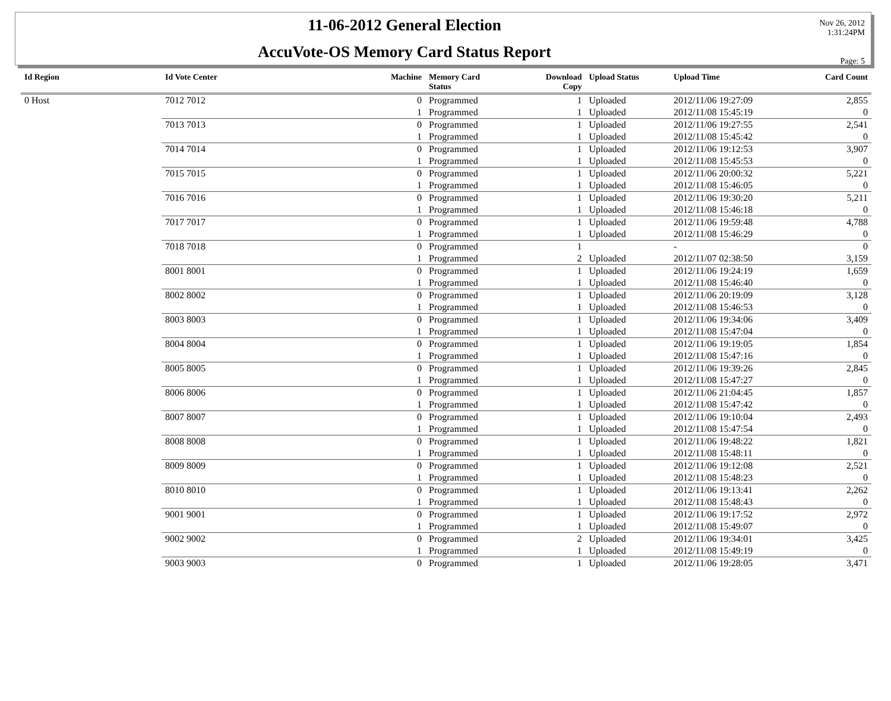11-06-2012 General Election
AccuVote-OS Memory Card Status Report
Nov 26, 2012
1:31:24PM
Page: 5
| Id Region | Id Vote Center | Machine | Memory Card Status | Download Copy | Upload Status | Upload Time | Card Count |
| --- | --- | --- | --- | --- | --- | --- | --- |
| 0 Host | 7012 7012 | 0 | Programmed | 1 | Uploaded | 2012/11/06 19:27:09 | 2,855 |
| | | 1 | Programmed | 1 | Uploaded | 2012/11/08 15:45:19 | 0 |
| | 7013 7013 | 0 | Programmed | 1 | Uploaded | 2012/11/06 19:27:55 | 2,541 |
| | | 1 | Programmed | 1 | Uploaded | 2012/11/08 15:45:42 | 0 |
| | 7014 7014 | 0 | Programmed | 1 | Uploaded | 2012/11/06 19:12:53 | 3,907 |
| | | 1 | Programmed | 1 | Uploaded | 2012/11/08 15:45:53 | 0 |
| | 7015 7015 | 0 | Programmed | 1 | Uploaded | 2012/11/06 20:00:32 | 5,221 |
| | | 1 | Programmed | 1 | Uploaded | 2012/11/08 15:46:05 | 0 |
| | 7016 7016 | 0 | Programmed | 1 | Uploaded | 2012/11/06 19:30:20 | 5,211 |
| | | 1 | Programmed | 1 | Uploaded | 2012/11/08 15:46:18 | 0 |
| | 7017 7017 | 0 | Programmed | 1 | Uploaded | 2012/11/06 19:59:48 | 4,788 |
| | | 1 | Programmed | 1 | Uploaded | 2012/11/08 15:46:29 | 0 |
| | 7018 7018 | 0 | Programmed | 1 | | - | 0 |
| | | 1 | Programmed | 2 | Uploaded | 2012/11/07 02:38:50 | 3,159 |
| | 8001 8001 | 0 | Programmed | 1 | Uploaded | 2012/11/06 19:24:19 | 1,659 |
| | | 1 | Programmed | 1 | Uploaded | 2012/11/08 15:46:40 | 0 |
| | 8002 8002 | 0 | Programmed | 1 | Uploaded | 2012/11/06 20:19:09 | 3,128 |
| | | 1 | Programmed | 1 | Uploaded | 2012/11/08 15:46:53 | 0 |
| | 8003 8003 | 0 | Programmed | 1 | Uploaded | 2012/11/06 19:34:06 | 3,409 |
| | | 1 | Programmed | 1 | Uploaded | 2012/11/08 15:47:04 | 0 |
| | 8004 8004 | 0 | Programmed | 1 | Uploaded | 2012/11/06 19:19:05 | 1,854 |
| | | 1 | Programmed | 1 | Uploaded | 2012/11/08 15:47:16 | 0 |
| | 8005 8005 | 0 | Programmed | 1 | Uploaded | 2012/11/06 19:39:26 | 2,845 |
| | | 1 | Programmed | 1 | Uploaded | 2012/11/08 15:47:27 | 0 |
| | 8006 8006 | 0 | Programmed | 1 | Uploaded | 2012/11/06 21:04:45 | 1,857 |
| | | 1 | Programmed | 1 | Uploaded | 2012/11/08 15:47:42 | 0 |
| | 8007 8007 | 0 | Programmed | 1 | Uploaded | 2012/11/06 19:10:04 | 2,493 |
| | | 1 | Programmed | 1 | Uploaded | 2012/11/08 15:47:54 | 0 |
| | 8008 8008 | 0 | Programmed | 1 | Uploaded | 2012/11/06 19:48:22 | 1,821 |
| | | 1 | Programmed | 1 | Uploaded | 2012/11/08 15:48:11 | 0 |
| | 8009 8009 | 0 | Programmed | 1 | Uploaded | 2012/11/06 19:12:08 | 2,521 |
| | | 1 | Programmed | 1 | Uploaded | 2012/11/08 15:48:23 | 0 |
| | 8010 8010 | 0 | Programmed | 1 | Uploaded | 2012/11/06 19:13:41 | 2,262 |
| | | 1 | Programmed | 1 | Uploaded | 2012/11/08 15:48:43 | 0 |
| | 9001 9001 | 0 | Programmed | 1 | Uploaded | 2012/11/06 19:17:52 | 2,972 |
| | | 1 | Programmed | 1 | Uploaded | 2012/11/08 15:49:07 | 0 |
| | 9002 9002 | 0 | Programmed | 2 | Uploaded | 2012/11/06 19:34:01 | 3,425 |
| | | 1 | Programmed | 1 | Uploaded | 2012/11/08 15:49:19 | 0 |
| | 9003 9003 | 0 | Programmed | 1 | Uploaded | 2012/11/06 19:28:05 | 3,471 |